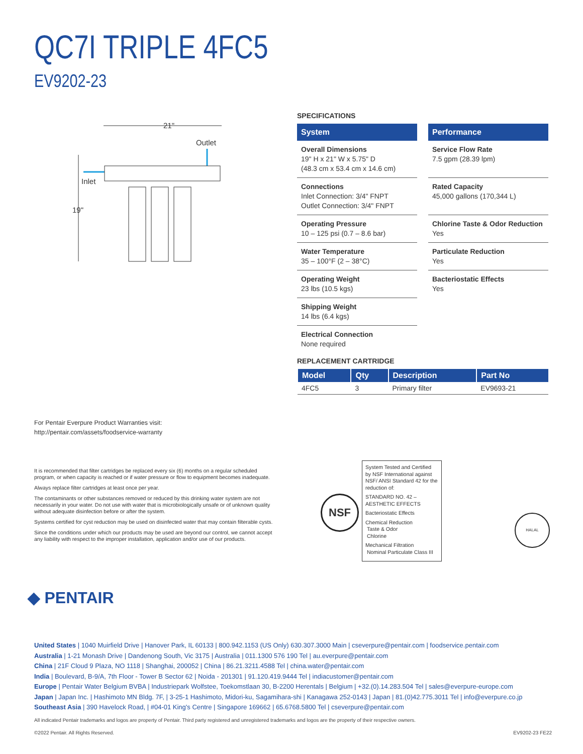QC7I TRIPLE 4FC5
EV9202-23
21"
Outlet
Inlet
19"
SPECIFICATIONS
System
Overall Dimensions
19" H x 21" W x 5.75" D
(48.3 cm x 53.4 cm x 14.6 cm)
Connections
Inlet Connection: 3/4" FNPT
Outlet Connection: 3/4" FNPT
Operating Pressure
10 – 125 psi (0.7 – 8.6 bar)
Water Temperature
35 – 100°F (2 – 38°C)
Operating Weight
23 lbs (10.5 kgs)
Shipping Weight
14 lbs (6.4 kgs)
Electrical Connection
None required
Performance
Service Flow Rate
7.5 gpm (28.39 lpm)
Rated Capacity
45,000 gallons (170,344 L)
Chlorine Taste & Odor Reduction
Yes
Particulate Reduction
Yes
Bacteriostatic Effects
Yes
REPLACEMENT CARTRIDGE
| Model | Qty | Description | Part No |
| --- | --- | --- | --- |
| 4FC5 | 3 | Primary filter | EV9693-21 |
For Pentair Everpure Product Warranties visit:
http://pentair.com/assets/foodservice-warranty
It is recommended that filter cartridges be replaced every six (6) months on a regular scheduled program, or when capacity is reached or if water pressure or flow to equipment becomes inadequate.
Always replace filter cartridges at least once per year.
The contaminants or other substances removed or reduced by this drinking water system are not necessarily in your water. Do not use with water that is microbiologically unsafe or of unknown quality without adequate disinfection before or after the system.
Systems certified for cyst reduction may be used on disinfected water that may contain filterable cysts.
Since the conditions under which our products may be used are beyond our control, we cannot accept any liability with respect to the improper installation, application and/or use of our products.
NSF
System Tested and Certified by NSF International against NSF/ ANSI Standard 42 for the reduction of:
STANDARD NO. 42 –
AESTHETIC EFFECTS
Bacteriostatic Effects
Chemical Reduction
Taste & Odor
Chlorine
Mechanical Filtration
Nominal Particulate Class III
HALAL
◆ PENTAIR
United States | 1040 Muirfield Drive | Hanover Park, IL 60133 | 800.942.1153 (US Only) 630.307.3000 Main | cseverpure@pentair.com | foodservice.pentair.com
Australia | 1-21 Monash Drive | Dandenong South, Vic 3175 | Australia | 011.1300 576 190 Tel | au.everpure@pentair.com
China | 21F Cloud 9 Plaza, NO 1118 | Shanghai, 200052 | China | 86.21.3211.4588 Tel | china.water@pentair.com
India | Boulevard, B-9/A, 7th Floor - Tower B Sector 62 | Noida - 201301 | 91.120.419.9444 Tel | indiacustomer@pentair.com
Europe | Pentair Water Belgium BVBA | Industriepark Wolfstee, Toekomstlaan 30, B-2200 Herentals | Belgium | +32.(0).14.283.504 Tel | sales@everpure-europe.com
Japan | Japan Inc. | Hashimoto MN Bldg. 7F, | 3-25-1 Hashimoto, Midori-ku, Sagamihara-shi | Kanagawa 252-0143 | Japan | 81.(0)42.775.3011 Tel | info@everpure.co.jp
Southeast Asia | 390 Havelock Road, | #04-01 King's Centre | Singapore 169662 | 65.6768.5800 Tel | cseverpure@pentair.com
All indicated Pentair trademarks and logos are property of Pentair. Third party registered and unregistered trademarks and logos are the property of their respective owners.
©2022 Pentair. All Rights Reserved. EV9202-23 FE22